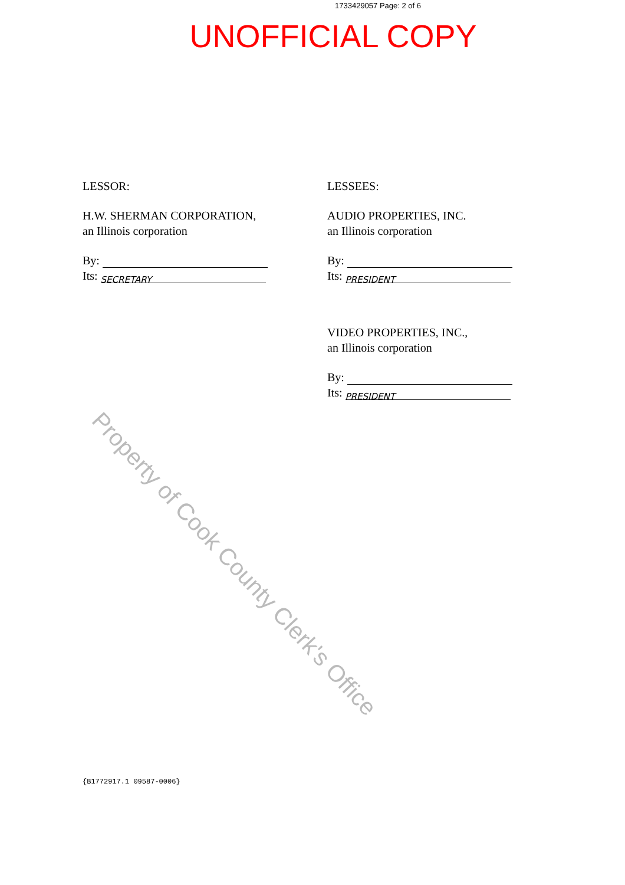1733429057 Page: 2 of 6
UNOFFICIAL COPY
LESSOR:
H.W. SHERMAN CORPORATION,
an Illinois corporation
By:
Its: SECRETARY
LESSEES:
AUDIO PROPERTIES, INC.
an Illinois corporation
By:
Its: PRESIDENT
VIDEO PROPERTIES, INC.,
an Illinois corporation
By:
Its: PRESIDENT
Property of Cook County Clerk's Office
{B1772917.1 09587-0006}